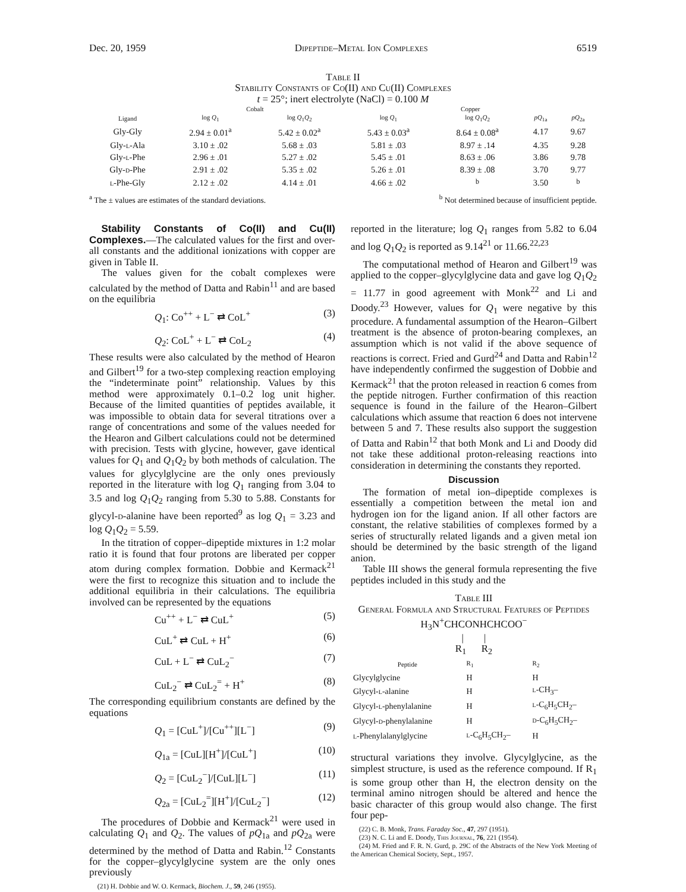Dec. 20, 1959 Dipeptide–Metal Ion Complexes 6519
Table II
Stability Constants of Co(II) and Cu(II) Complexes
t = 25°; inert electrolyte (NaCl) = 0.100 M
| | Cobalt | | Copper | | | |
| --- | --- | --- | --- | --- | --- | --- |
| Ligand | log Q<sub>1</sub> | log Q<sub>1</sub> Q<sub>2</sub> | log Q<sub>1</sub> | log Q<sub>1</sub> Q<sub>2</sub> | pQ<sub>1a</sub> | pQ<sub>2a</sub> |
| Gly-Gly | 2.94 ± 0.01<sup>a</sup> | 5.42 ± 0.02<sup>a</sup> | 5.43 ± 0.03<sup>a</sup> | 8.64 ± 0.08<sup>a</sup> | 4.17 | 9.67 |
| Gly- l -Ala | 3.10 ± .02 | 5.68 ± .03 | 5.81 ± .03 | 8.97 ± .14 | 4.35 | 9.28 |
| Gly- l -Phe | 2.96 ± .01 | 5.27 ± .02 | 5.45 ± .01 | 8.63 ± .06 | 3.86 | 9.78 |
| Gly- d -Phe | 2.91 ± .02 | 5.35 ± .02 | 5.26 ± .01 | 8.39 ± .08 | 3.70 | 9.77 |
| l -Phe-Gly | 2.12 ± .02 | 4.14 ± .01 | 4.66 ± .02 | <sup>b</sup> | 3.50 | <sup>b</sup> |
<sup>a</sup> The ± values are estimates of the standard deviations. <sup>b</sup> Not determined because of insufficient peptide.
Stability Constants of Co(II) and Cu(II) Complexes.—The calculated values for the first and over-all constants and the additional ionizations with copper are given in Table II.
The values given for the cobalt complexes were calculated by the method of Datta and Rabin<sup>11</sup> and are based on the equilibria
Q<sub>1</sub>: Co<sup>++</sup> + L<sup>−</sup> ⇄ CoL<sup>+</sup> (3)
Q<sub>2</sub>: CoL<sup>+</sup> + L<sup>−</sup> ⇄ CoL<sub>2</sub> (4)
These results were also calculated by the method of Hearon and Gilbert<sup>19</sup> for a two-step complexing reaction employing the “indeterminate point” relationship. Values by this method were approximately 0.1–0.2 log unit higher. Because of the limited quantities of peptides available, it was impossible to obtain data for several titrations over a range of concentrations and some of the values needed for the Hearon and Gilbert calculations could not be determined with precision. Tests with glycine, however, gave identical values for Q<sub>1</sub> and Q<sub>1</sub>Q<sub>2</sub> by both methods of calculation. The values for glycylglycine are the only ones previously reported in the literature with log Q<sub>1</sub> ranging from 3.04 to 3.5 and log Q<sub>1</sub>Q<sub>2</sub> ranging from 5.30 to 5.88. Constants for glycyl-d-alanine have been reported<sup>9</sup> as log Q<sub>1</sub> = 3.23 and log Q<sub>1</sub>Q<sub>2</sub> = 5.59.
In the titration of copper–dipeptide mixtures in 1:2 molar ratio it is found that four protons are liberated per copper atom during complex formation. Dobbie and Kermack<sup>21</sup> were the first to recognize this situation and to include the additional equilibria in their calculations. The equilibria involved can be represented by the equations
Cu<sup>++</sup> + L<sup>−</sup> ⇄ CuL<sup>+</sup> (5)
CuL<sup>+</sup> ⇄ CuL + H<sup>+</sup> (6)
CuL + L<sup>−</sup> ⇄ CuL<sub>2</sub><sup>−</sup> (7)
CuL<sub>2</sub><sup>−</sup> ⇄ CuL<sub>2</sub><sup>=</sup> + H<sup>+</sup> (8)
The corresponding equilibrium constants are defined by the equations
Q<sub>1</sub> = [CuL<sup>+</sup>]/[Cu<sup>++</sup>][L<sup>−</sup>] (9)
Q<sub>1a</sub> = [CuL][H<sup>+</sup>]/[CuL<sup>+</sup>] (10)
Q<sub>2</sub> = [CuL<sub>2</sub><sup>−</sup>]/[CuL][L<sup>−</sup>] (11)
Q<sub>2a</sub> = [CuL<sub>2</sub><sup>=</sup>][H<sup>+</sup>]/[CuL<sub>2</sub><sup>−</sup>] (12)
The procedures of Dobbie and Kermack<sup>21</sup> were used in calculating Q<sub>1</sub> and Q<sub>2</sub>. The values of pQ<sub>1a</sub> and pQ<sub>2a</sub> were determined by the method of Datta and Rabin.<sup>12</sup> Constants for the copper–glycylglycine system are the only ones previously
(21) H. Dobbie and W. O. Kermack, Biochem. J., 59, 246 (1955).
reported in the literature; log Q<sub>1</sub> ranges from 5.82 to 6.04 and log Q<sub>1</sub>Q<sub>2</sub> is reported as 9.14<sup>21</sup> or 11.66.<sup>22,23</sup>
The computational method of Hearon and Gilbert<sup>19</sup> was applied to the copper–glycylglycine data and gave log Q<sub>1</sub>Q<sub>2</sub> = 11.77 in good agreement with Monk<sup>22</sup> and Li and Doody.<sup>23</sup> However, values for Q<sub>1</sub> were negative by this procedure. A fundamental assumption of the Hearon–Gilbert treatment is the absence of proton-bearing complexes, an assumption which is not valid if the above sequence of reactions is correct. Fried and Gurd<sup>24</sup> and Datta and Rabin<sup>12</sup> have independently confirmed the suggestion of Dobbie and Kermack<sup>21</sup> that the proton released in reaction 6 comes from the peptide nitrogen. Further confirmation of this reaction sequence is found in the failure of the Hearon–Gilbert calculations which assume that reaction 6 does not intervene between 5 and 7. These results also support the suggestion of Datta and Rabin<sup>12</sup> that both Monk and Li and Doody did not take these additional proton-releasing reactions into consideration in determining the constants they reported.
Discussion
The formation of metal ion–dipeptide complexes is essentially a competition between the metal ion and hydrogen ion for the ligand anion. If all other factors are constant, the relative stabilities of complexes formed by a series of structurally related ligands and a given metal ion should be determined by the basic strength of the ligand anion.
Table III shows the general formula representing the five peptides included in this study and the
Table III
General Formula and Structural Features of Peptides
H<sub>3</sub>N<sup>+</sup>CHCONHCHCOO<sup>−</sup>
| |
R<sub>1</sub> R<sub>2</sub>
| Peptide | R<sub>1</sub> | R<sub>2</sub> |
| --- | --- | --- |
| Glycylglycine | H | H |
| Glycyl- l -alanine | H | l -CH<sub>3</sub>– |
| Glycyl- l -phenylalanine | H | l -C<sub>6</sub>H<sub>5</sub>CH<sub>2</sub>– |
| Glycyl- d -phenylalanine | H | d -C<sub>6</sub>H<sub>5</sub>CH<sub>2</sub>– |
| l -Phenylalanylglycine | l -C<sub>6</sub>H<sub>5</sub>CH<sub>2</sub>– | H |
structural variations they involve. Glycylglycine, as the simplest structure, is used as the reference compound. If R<sub>1</sub> is some group other than H, the electron density on the terminal amino nitrogen should be altered and hence the basic character of this group would also change. The first four pep-
(22) C. B. Monk, Trans. Faraday Soc., 47, 297 (1951).
(23) N. C. Li and E. Doody, This Journal, 76, 221 (1954).
(24) M. Fried and F. R. N. Gurd, p. 29C of the Abstracts of the New York Meeting of the American Chemical Society, Sept., 1957.